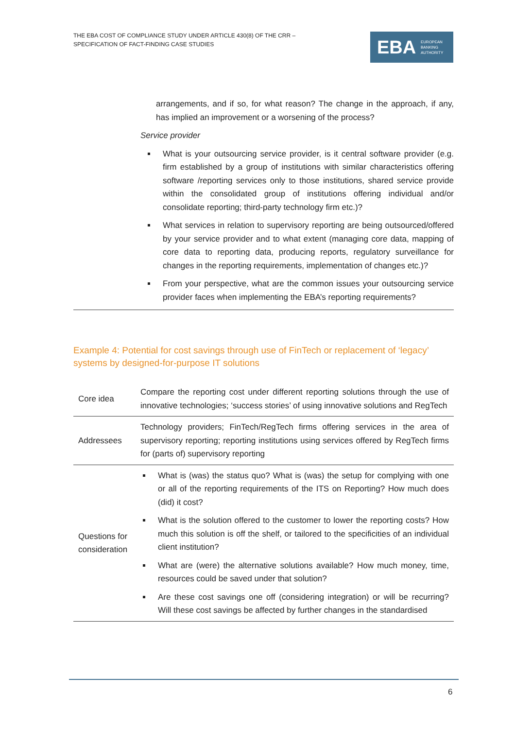THE EBA COST OF COMPLIANCE STUDY UNDER ARTICLE 430(8) OF THE CRR –
SPECIFICATION OF FACT-FINDING CASE STUDIES
EBA EUROPEAN
BANKING
AUTHORITY
arrangements, and if so, for what reason? The change in the approach, if any, has implied an improvement or a worsening of the process?
Service provider
What is your outsourcing service provider, is it central software provider (e.g. firm established by a group of institutions with similar characteristics offering software /reporting services only to those institutions, shared service provide within the consolidated group of institutions offering individual and/or consolidate reporting; third-party technology firm etc.)?
What services in relation to supervisory reporting are being outsourced/offered by your service provider and to what extent (managing core data, mapping of core data to reporting data, producing reports, regulatory surveillance for changes in the reporting requirements, implementation of changes etc.)?
From your perspective, what are the common issues your outsourcing service provider faces when implementing the EBA’s reporting requirements?
Example 4: Potential for cost savings through use of FinTech or replacement of ‘legacy’ systems by designed-for-purpose IT solutions
| Core idea | Compare the reporting cost under different reporting solutions through the use of innovative technologies; ‘success stories’ of using innovative solutions and RegTech |
| Addressees | Technology providers; FinTech/RegTech firms offering services in the area of supervisory reporting; reporting institutions using services offered by RegTech firms for (parts of) supervisory reporting |
| Questions for consideration | What is (was) the status quo? What is (was) the setup for complying with one or all of the reporting requirements of the ITS on Reporting? How much does (did) it cost? What is the solution offered to the customer to lower the reporting costs? How much this solution is off the shelf, or tailored to the specificities of an individual client institution? What are (were) the alternative solutions available? How much money, time, resources could be saved under that solution? Are these cost savings one off (considering integration) or will be recurring? Will these cost savings be affected by further changes in the standardised |
6